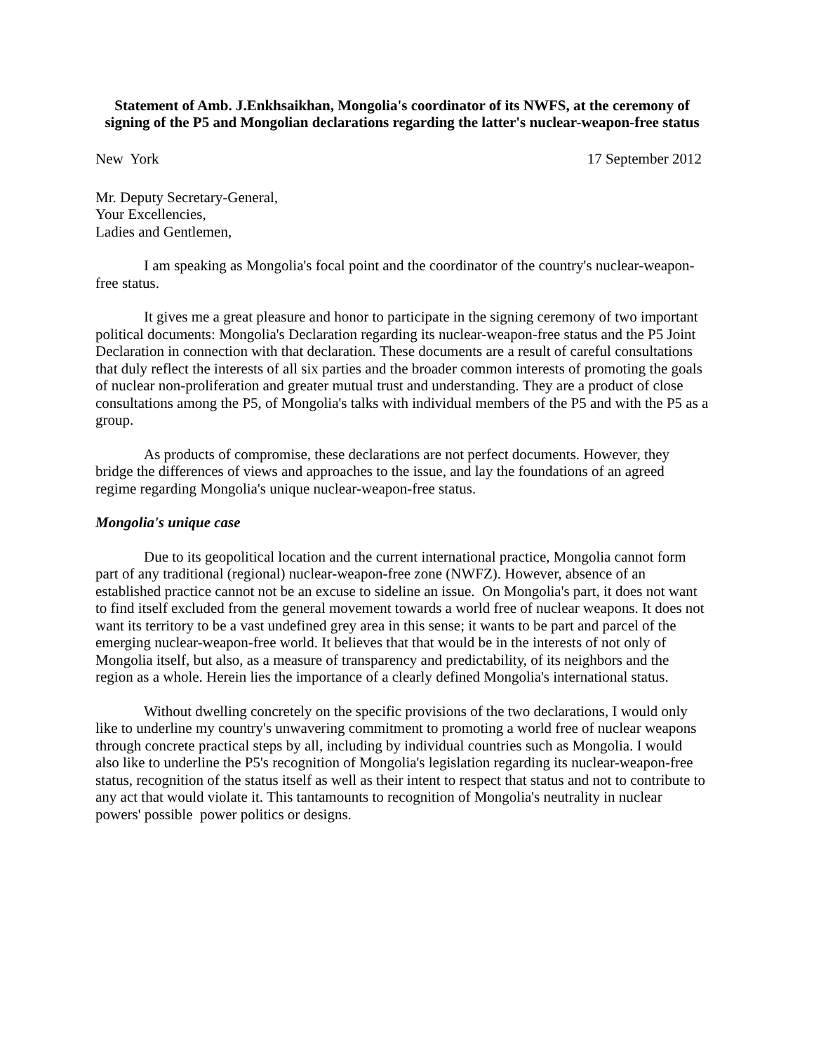Statement of Amb. J.Enkhsaikhan, Mongolia's coordinator of its NWFS, at the ceremony of signing of the P5 and Mongolian declarations regarding the latter's nuclear-weapon-free status
New York 17 September 2012
Mr. Deputy Secretary-General,
Your Excellencies,
Ladies and Gentlemen,
I am speaking as Mongolia's focal point and the coordinator of the country's nuclear-weapon-free status.
It gives me a great pleasure and honor to participate in the signing ceremony of two important political documents: Mongolia's Declaration regarding its nuclear-weapon-free status and the P5 Joint Declaration in connection with that declaration. These documents are a result of careful consultations that duly reflect the interests of all six parties and the broader common interests of promoting the goals of nuclear non-proliferation and greater mutual trust and understanding. They are a product of close consultations among the P5, of Mongolia's talks with individual members of the P5 and with the P5 as a group.
As products of compromise, these declarations are not perfect documents. However, they bridge the differences of views and approaches to the issue, and lay the foundations of an agreed regime regarding Mongolia's unique nuclear-weapon-free status.
Mongolia's unique case
Due to its geopolitical location and the current international practice, Mongolia cannot form part of any traditional (regional) nuclear-weapon-free zone (NWFZ). However, absence of an established practice cannot not be an excuse to sideline an issue. On Mongolia's part, it does not want to find itself excluded from the general movement towards a world free of nuclear weapons. It does not want its territory to be a vast undefined grey area in this sense; it wants to be part and parcel of the emerging nuclear-weapon-free world. It believes that that would be in the interests of not only of Mongolia itself, but also, as a measure of transparency and predictability, of its neighbors and the region as a whole. Herein lies the importance of a clearly defined Mongolia's international status.
Without dwelling concretely on the specific provisions of the two declarations, I would only like to underline my country's unwavering commitment to promoting a world free of nuclear weapons through concrete practical steps by all, including by individual countries such as Mongolia. I would also like to underline the P5's recognition of Mongolia's legislation regarding its nuclear-weapon-free status, recognition of the status itself as well as their intent to respect that status and not to contribute to any act that would violate it. This tantamounts to recognition of Mongolia's neutrality in nuclear powers' possible power politics or designs.